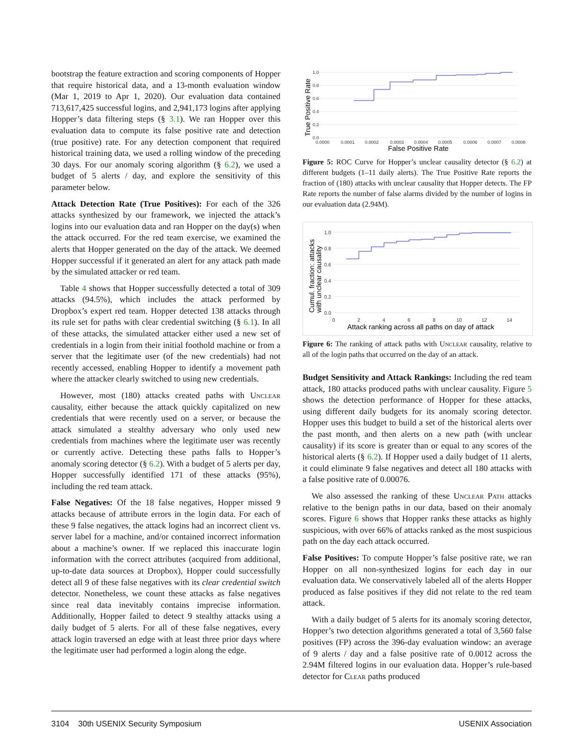bootstrap the feature extraction and scoring components of Hopper that require historical data, and a 13-month evaluation window (Mar 1, 2019 to Apr 1, 2020). Our evaluation data contained 713,617,425 successful logins, and 2,941,173 logins after applying Hopper’s data filtering steps (§ 3.1). We ran Hopper over this evaluation data to compute its false positive rate and detection (true positive) rate. For any detection component that required historical training data, we used a rolling window of the preceding 30 days. For our anomaly scoring algorithm (§ 6.2), we used a budget of 5 alerts / day, and explore the sensitivity of this parameter below.
Attack Detection Rate (True Positives): For each of the 326 attacks synthesized by our framework, we injected the attack’s logins into our evaluation data and ran Hopper on the day(s) when the attack occurred. For the red team exercise, we examined the alerts that Hopper generated on the day of the attack. We deemed Hopper successful if it generated an alert for any attack path made by the simulated attacker or red team.
Table 4 shows that Hopper successfully detected a total of 309 attacks (94.5%), which includes the attack performed by Dropbox’s expert red team. Hopper detected 138 attacks through its rule set for paths with clear credential switching (§ 6.1). In all of these attacks, the simulated attacker either used a new set of credentials in a login from their initial foothold machine or from a server that the legitimate user (of the new credentials) had not recently accessed, enabling Hopper to identify a movement path where the attacker clearly switched to using new credentials.
However, most (180) attacks created paths with Unclear causality, either because the attack quickly capitalized on new credentials that were recently used on a server, or because the attack simulated a stealthy adversary who only used new credentials from machines where the legitimate user was recently or currently active. Detecting these paths falls to Hopper’s anomaly scoring detector (§ 6.2). With a budget of 5 alerts per day, Hopper successfully identified 171 of these attacks (95%), including the red team attack.
False Negatives: Of the 18 false negatives, Hopper missed 9 attacks because of attribute errors in the login data. For each of these 9 false negatives, the attack logins had an incorrect client vs. server label for a machine, and/or contained incorrect information about a machine’s owner. If we replaced this inaccurate login information with the correct attributes (acquired from additional, up-to-date data sources at Dropbox), Hopper could successfully detect all 9 of these false negatives with its clear credential switch detector. Nonetheless, we count these attacks as false negatives since real data inevitably contains imprecise information. Additionally, Hopper failed to detect 9 stealthy attacks using a daily budget of 5 alerts. For all of these false negatives, every attack login traversed an edge with at least three prior days where the legitimate user had performed a login along the edge.
1.0
0.8
0.6
0.4
0.2
0.0
0.0000
0.0001
0.0002
0.0003
0.0004
0.0005
0.0006
0.0007
0.0008
False Positive Rate
True Positive Rate
Figure 5: ROC Curve for Hopper’s unclear causality detector (§ 6.2) at different budgets (1–11 daily alerts). The True Positive Rate reports the fraction of (180) attacks with unclear causality that Hopper detects. The FP Rate reports the number of false alarms divided by the number of logins in our evaluation data (2.94M).
1.0
0.8
0.6
0.4
0.2
0.0
0
2
4
6
8
10
12
14
Attack ranking across all paths on day of attack
Cumul. fraction: attacks
with unclear causality
Figure 6: The ranking of attack paths with Unclear causality, relative to all of the login paths that occurred on the day of an attack.
Budget Sensitivity and Attack Rankings: Including the red team attack, 180 attacks produced paths with unclear causality. Figure 5 shows the detection performance of Hopper for these attacks, using different daily budgets for its anomaly scoring detector. Hopper uses this budget to build a set of the historical alerts over the past month, and then alerts on a new path (with unclear causality) if its score is greater than or equal to any scores of the historical alerts (§ 6.2). If Hopper used a daily budget of 11 alerts, it could eliminate 9 false negatives and detect all 180 attacks with a false positive rate of 0.00076.
We also assessed the ranking of these Unclear Path attacks relative to the benign paths in our data, based on their anomaly scores. Figure 6 shows that Hopper ranks these attacks as highly suspicious, with over 66% of attacks ranked as the most suspicious path on the day each attack occurred.
False Positives: To compute Hopper’s false positive rate, we ran Hopper on all non-synthesized logins for each day in our evaluation data. We conservatively labeled all of the alerts Hopper produced as false positives if they did not relate to the red team attack.
With a daily budget of 5 alerts for its anomaly scoring detector, Hopper’s two detection algorithms generated a total of 3,560 false positives (FP) across the 396-day evaluation window: an average of 9 alerts / day and a false positive rate of 0.0012 across the 2.94M filtered logins in our evaluation data. Hopper’s rule-based detector for Clear paths produced
3104 30th USENIX Security Symposium USENIX Association